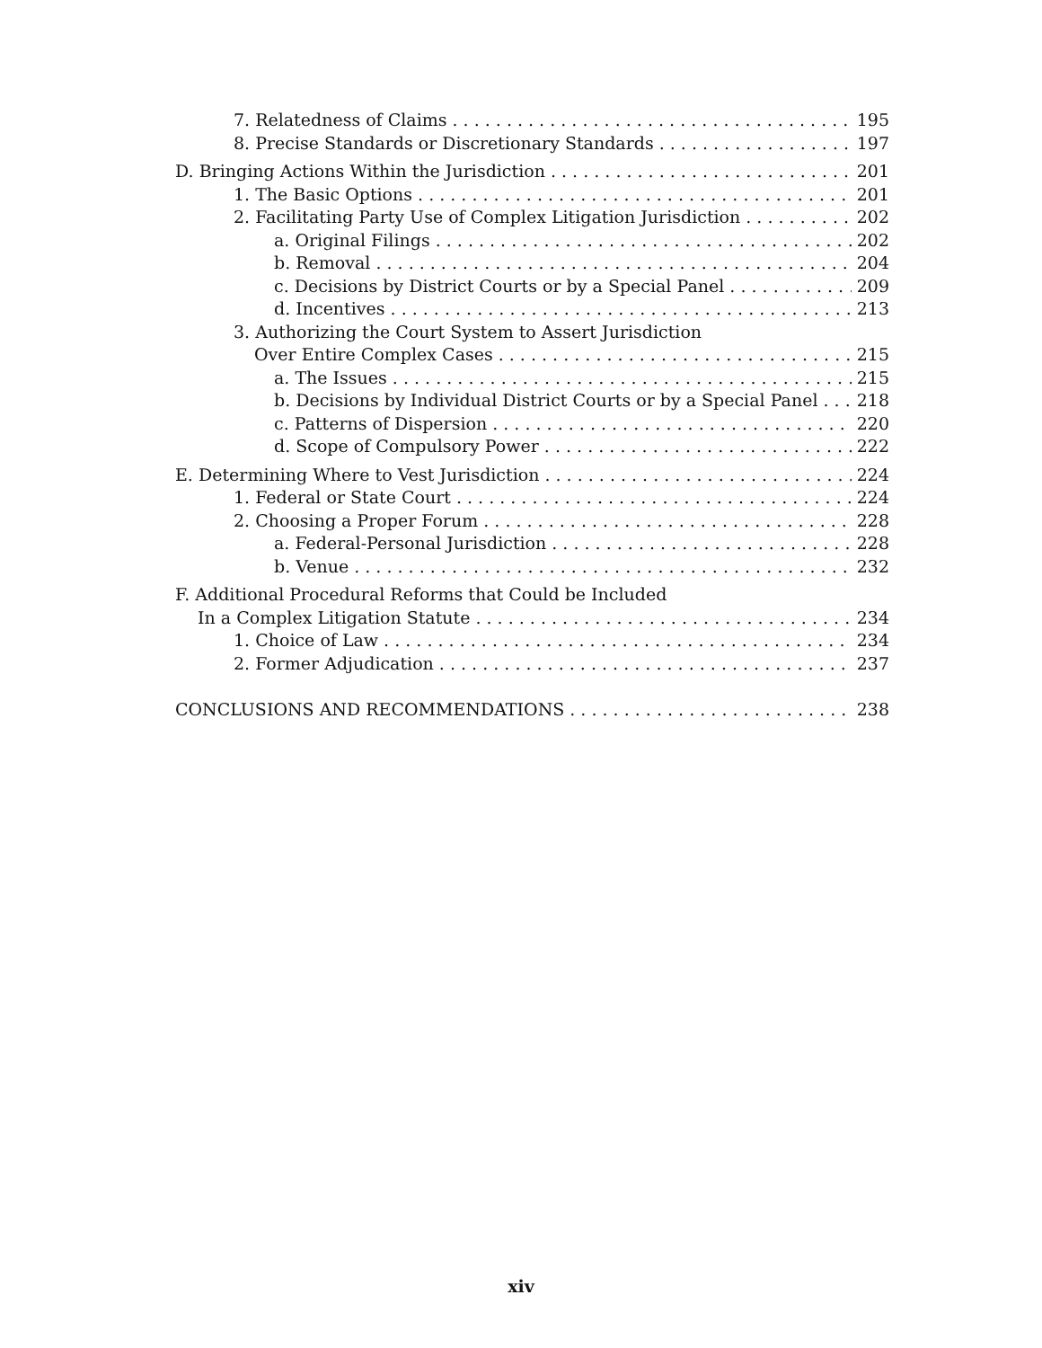7. Relatedness of Claims 195
8. Precise Standards or Discretionary Standards 197
D. Bringing Actions Within the Jurisdiction 201
1. The Basic Options 201
2. Facilitating Party Use of Complex Litigation Jurisdiction 202
a. Original Filings 202
b. Removal 204
c. Decisions by District Courts or by a Special Panel 209
d. Incentives 213
3. Authorizing the Court System to Assert Jurisdiction
Over Entire Complex Cases 215
a. The Issues 215
b. Decisions by Individual District Courts or by a Special Panel 218
c. Patterns of Dispersion 220
d. Scope of Compulsory Power 222
E. Determining Where to Vest Jurisdiction 224
1. Federal or State Court 224
2. Choosing a Proper Forum 228
a. Federal-Personal Jurisdiction 228
b. Venue 232
F. Additional Procedural Reforms that Could be Included
In a Complex Litigation Statute 234
1. Choice of Law 234
2. Former Adjudication 237
CONCLUSIONS AND RECOMMENDATIONS 238
xiv